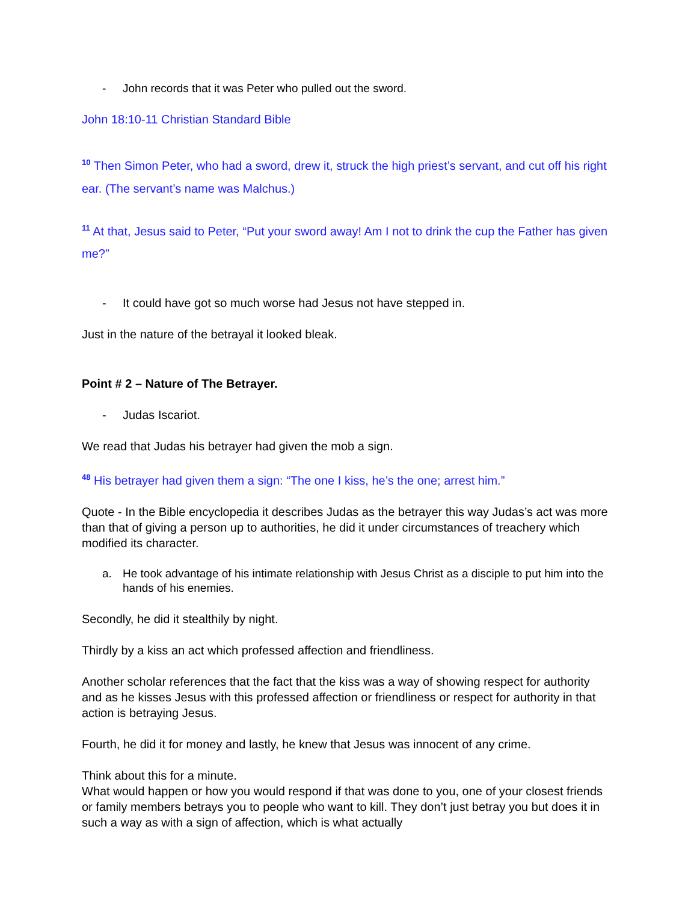- John records that it was Peter who pulled out the sword.
John 18:10-11 Christian Standard Bible
<sup>10</sup> Then Simon Peter, who had a sword, drew it, struck the high priest’s servant, and cut off his right ear. (The servant’s name was Malchus.)
<sup>11</sup> At that, Jesus said to Peter, “Put your sword away! Am I not to drink the cup the Father has given me?”
- It could have got so much worse had Jesus not have stepped in.
Just in the nature of the betrayal it looked bleak.
Point # 2 – Nature of The Betrayer.
- Judas Iscariot.
We read that Judas his betrayer had given the mob a sign.
<sup>48</sup> His betrayer had given them a sign: “The one I kiss, he’s the one; arrest him.”
Quote - In the Bible encyclopedia it describes Judas as the betrayer this way Judas’s act was more than that of giving a person up to authorities, he did it under circumstances of treachery which modified its character.
a. He took advantage of his intimate relationship with Jesus Christ as a disciple to put him into the hands of his enemies.
Secondly, he did it stealthily by night.
Thirdly by a kiss an act which professed affection and friendliness.
Another scholar references that the fact that the kiss was a way of showing respect for authority and as he kisses Jesus with this professed affection or friendliness or respect for authority in that action is betraying Jesus.
Fourth, he did it for money and lastly, he knew that Jesus was innocent of any crime.
Think about this for a minute.
What would happen or how you would respond if that was done to you, one of your closest friends or family members betrays you to people who want to kill. They don’t just betray you but does it in such a way as with a sign of affection, which is what actually